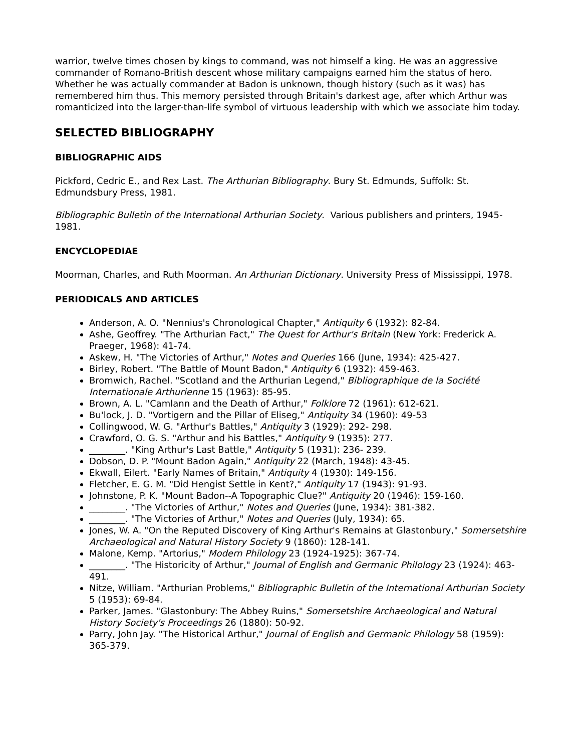warrior, twelve times chosen by kings to command, was not himself a king. He was an aggressive commander of Romano-British descent whose military campaigns earned him the status of hero. Whether he was actually commander at Badon is unknown, though history (such as it was) has remembered him thus. This memory persisted through Britain's darkest age, after which Arthur was romanticized into the larger-than-life symbol of virtuous leadership with which we associate him today.
SELECTED BIBLIOGRAPHY
BIBLIOGRAPHIC AIDS
Pickford, Cedric E., and Rex Last. The Arthurian Bibliography. Bury St. Edmunds, Suffolk: St. Edmundsbury Press, 1981.
Bibliographic Bulletin of the International Arthurian Society. Various publishers and printers, 1945-1981.
ENCYCLOPEDIAE
Moorman, Charles, and Ruth Moorman. An Arthurian Dictionary. University Press of Mississippi, 1978.
PERIODICALS AND ARTICLES
Anderson, A. O. "Nennius's Chronological Chapter," Antiquity 6 (1932): 82-84.
Ashe, Geoffrey. "The Arthurian Fact," The Quest for Arthur's Britain (New York: Frederick A. Praeger, 1968): 41-74.
Askew, H. "The Victories of Arthur," Notes and Queries 166 (June, 1934): 425-427.
Birley, Robert. "The Battle of Mount Badon," Antiquity 6 (1932): 459-463.
Bromwich, Rachel. "Scotland and the Arthurian Legend," Bibliographique de la Société Internationale Arthurienne 15 (1963): 85-95.
Brown, A. L. "Camlann and the Death of Arthur," Folklore 72 (1961): 612-621.
Bu'lock, J. D. "Vortigern and the Pillar of Eliseg," Antiquity 34 (1960): 49-53
Collingwood, W. G. "Arthur's Battles," Antiquity 3 (1929): 292- 298.
Crawford, O. G. S. "Arthur and his Battles," Antiquity 9 (1935): 277.
________. "King Arthur's Last Battle," Antiquity 5 (1931): 236- 239.
Dobson, D. P. "Mount Badon Again," Antiquity 22 (March, 1948): 43-45.
Ekwall, Eilert. "Early Names of Britain," Antiquity 4 (1930): 149-156.
Fletcher, E. G. M. "Did Hengist Settle in Kent?," Antiquity 17 (1943): 91-93.
Johnstone, P. K. "Mount Badon--A Topographic Clue?" Antiquity 20 (1946): 159-160.
________. "The Victories of Arthur," Notes and Queries (June, 1934): 381-382.
________. "The Victories of Arthur," Notes and Queries (July, 1934): 65.
Jones, W. A. "On the Reputed Discovery of King Arthur's Remains at Glastonbury," Somersetshire Archaeological and Natural History Society 9 (1860): 128-141.
Malone, Kemp. "Artorius," Modern Philology 23 (1924-1925): 367-74.
________. "The Historicity of Arthur," Journal of English and Germanic Philology 23 (1924): 463-491.
Nitze, William. "Arthurian Problems," Bibliographic Bulletin of the International Arthurian Society 5 (1953): 69-84.
Parker, James. "Glastonbury: The Abbey Ruins," Somersetshire Archaeological and Natural History Society's Proceedings 26 (1880): 50-92.
Parry, John Jay. "The Historical Arthur," Journal of English and Germanic Philology 58 (1959): 365-379.